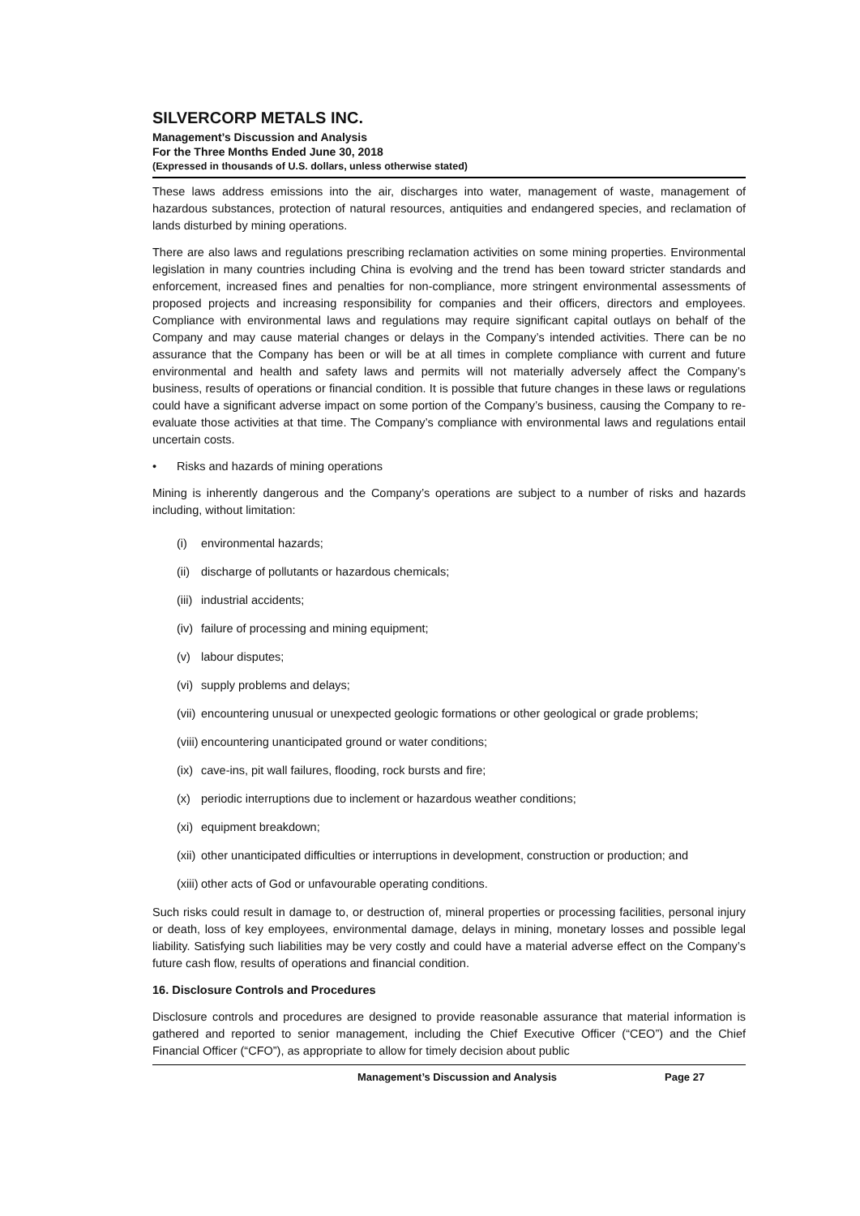SILVERCORP METALS INC.
Management’s Discussion and Analysis
For the Three Months Ended June 30, 2018
(Expressed in thousands of U.S. dollars, unless otherwise stated)
These laws address emissions into the air, discharges into water, management of waste, management of hazardous substances, protection of natural resources, antiquities and endangered species, and reclamation of lands disturbed by mining operations.
There are also laws and regulations prescribing reclamation activities on some mining properties. Environmental legislation in many countries including China is evolving and the trend has been toward stricter standards and enforcement, increased fines and penalties for non-compliance, more stringent environmental assessments of proposed projects and increasing responsibility for companies and their officers, directors and employees. Compliance with environmental laws and regulations may require significant capital outlays on behalf of the Company and may cause material changes or delays in the Company’s intended activities. There can be no assurance that the Company has been or will be at all times in complete compliance with current and future environmental and health and safety laws and permits will not materially adversely affect the Company’s business, results of operations or financial condition. It is possible that future changes in these laws or regulations could have a significant adverse impact on some portion of the Company’s business, causing the Company to re-evaluate those activities at that time. The Company’s compliance with environmental laws and regulations entail uncertain costs.
• Risks and hazards of mining operations
Mining is inherently dangerous and the Company’s operations are subject to a number of risks and hazards including, without limitation:
(i) environmental hazards;
(ii) discharge of pollutants or hazardous chemicals;
(iii) industrial accidents;
(iv) failure of processing and mining equipment;
(v) labour disputes;
(vi) supply problems and delays;
(vii) encountering unusual or unexpected geologic formations or other geological or grade problems;
(viii) encountering unanticipated ground or water conditions;
(ix) cave-ins, pit wall failures, flooding, rock bursts and fire;
(x) periodic interruptions due to inclement or hazardous weather conditions;
(xi) equipment breakdown;
(xii) other unanticipated difficulties or interruptions in development, construction or production; and
(xiii) other acts of God or unfavourable operating conditions.
Such risks could result in damage to, or destruction of, mineral properties or processing facilities, personal injury or death, loss of key employees, environmental damage, delays in mining, monetary losses and possible legal liability. Satisfying such liabilities may be very costly and could have a material adverse effect on the Company’s future cash flow, results of operations and financial condition.
16. Disclosure Controls and Procedures
Disclosure controls and procedures are designed to provide reasonable assurance that material information is gathered and reported to senior management, including the Chief Executive Officer (“CEO”) and the Chief Financial Officer (“CFO”), as appropriate to allow for timely decision about public
Management’s Discussion and Analysis Page 27